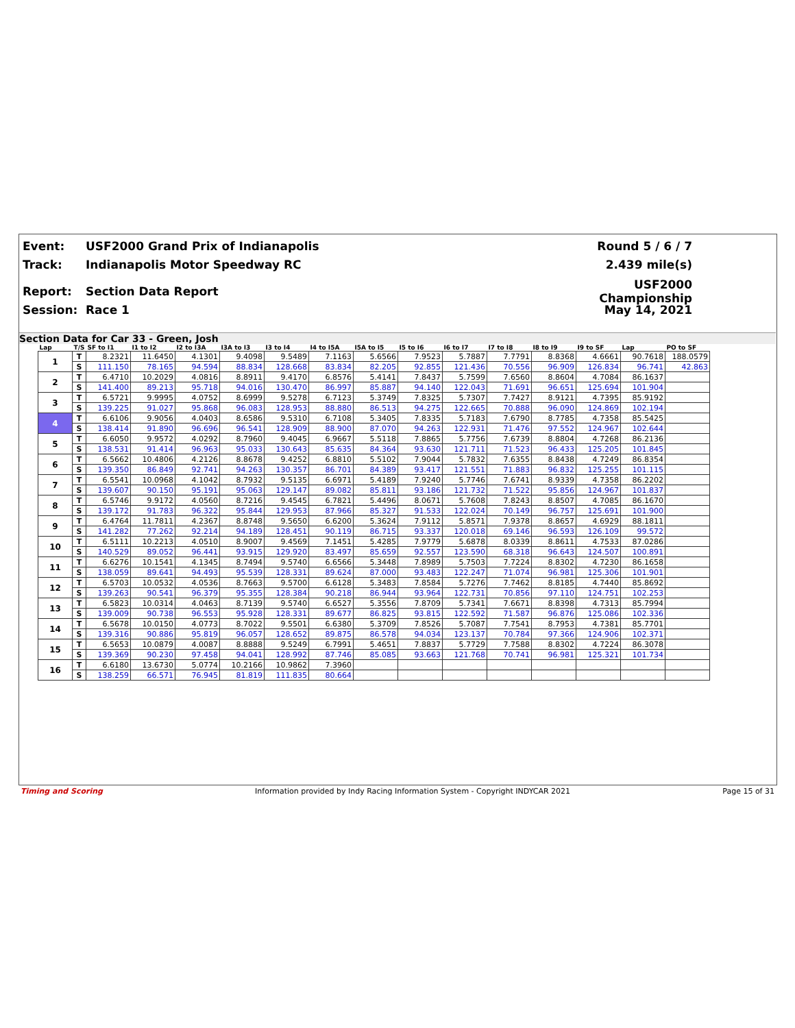Event: USF2000 Grand Prix of Indianapolis Round 5 / 6 / 7
Track: Indianapolis Motor Speedway RC 2.439 mile(s)
Report: Section Data Report USF2000 Championship
Session: Race 1 May 14, 2021
Section Data for Car 33 - Green, Josh
| Lap | T/S | SF to I1 | I1 to I2 | I2 to I3A | I3A to I3 | I3 to I4 | I4 to I5A | I5A to I5 | I5 to I6 | I6 to I7 | I7 to I8 | I8 to I9 | I9 to SF | Lap | PO to SF |
| --- | --- | --- | --- | --- | --- | --- | --- | --- | --- | --- | --- | --- | --- | --- | --- |
| 1 | T | 8.2321 | 11.6450 | 4.1301 | 9.4098 | 9.5489 | 7.1163 | 5.6566 | 7.9523 | 5.7887 | 7.7791 | 8.8368 | 4.6661 | 90.7618 | 188.0579 |
| | S | 111.150 | 78.165 | 94.594 | 88.834 | 128.668 | 83.834 | 82.205 | 92.855 | 121.436 | 70.556 | 96.909 | 126.834 | 96.741 | 42.863 |
| 2 | T | 6.4710 | 10.2029 | 4.0816 | 8.8911 | 9.4170 | 6.8576 | 5.4141 | 7.8437 | 5.7599 | 7.6560 | 8.8604 | 4.7084 | 86.1637 | |
| | S | 141.400 | 89.213 | 95.718 | 94.016 | 130.470 | 86.997 | 85.887 | 94.140 | 122.043 | 71.691 | 96.651 | 125.694 | 101.904 | |
| 3 | T | 6.5721 | 9.9995 | 4.0752 | 8.6999 | 9.5278 | 6.7123 | 5.3749 | 7.8325 | 5.7307 | 7.7427 | 8.9121 | 4.7395 | 85.9192 | |
| | S | 139.225 | 91.027 | 95.868 | 96.083 | 128.953 | 88.880 | 86.513 | 94.275 | 122.665 | 70.888 | 96.090 | 124.869 | 102.194 | |
| 4 | T | 6.6106 | 9.9056 | 4.0403 | 8.6586 | 9.5310 | 6.7108 | 5.3405 | 7.8335 | 5.7183 | 7.6790 | 8.7785 | 4.7358 | 85.5425 | |
| | S | 138.414 | 91.890 | 96.696 | 96.541 | 128.909 | 88.900 | 87.070 | 94.263 | 122.931 | 71.476 | 97.552 | 124.967 | 102.644 | |
| 5 | T | 6.6050 | 9.9572 | 4.0292 | 8.7960 | 9.4045 | 6.9667 | 5.5118 | 7.8865 | 5.7756 | 7.6739 | 8.8804 | 4.7268 | 86.2136 | |
| | S | 138.531 | 91.414 | 96.963 | 95.033 | 130.643 | 85.635 | 84.364 | 93.630 | 121.711 | 71.523 | 96.433 | 125.205 | 101.845 | |
| 6 | T | 6.5662 | 10.4806 | 4.2126 | 8.8678 | 9.4252 | 6.8810 | 5.5102 | 7.9044 | 5.7832 | 7.6355 | 8.8438 | 4.7249 | 86.8354 | |
| | S | 139.350 | 86.849 | 92.741 | 94.263 | 130.357 | 86.701 | 84.389 | 93.417 | 121.551 | 71.883 | 96.832 | 125.255 | 101.115 | |
| 7 | T | 6.5541 | 10.0968 | 4.1042 | 8.7932 | 9.5135 | 6.6971 | 5.4189 | 7.9240 | 5.7746 | 7.6741 | 8.9339 | 4.7358 | 86.2202 | |
| | S | 139.607 | 90.150 | 95.191 | 95.063 | 129.147 | 89.082 | 85.811 | 93.186 | 121.732 | 71.522 | 95.856 | 124.967 | 101.837 | |
| 8 | T | 6.5746 | 9.9172 | 4.0560 | 8.7216 | 9.4545 | 6.7821 | 5.4496 | 8.0671 | 5.7608 | 7.8243 | 8.8507 | 4.7085 | 86.1670 | |
| | S | 139.172 | 91.783 | 96.322 | 95.844 | 129.953 | 87.966 | 85.327 | 91.533 | 122.024 | 70.149 | 96.757 | 125.691 | 101.900 | |
| 9 | T | 6.4764 | 11.7811 | 4.2367 | 8.8748 | 9.5650 | 6.6200 | 5.3624 | 7.9112 | 5.8571 | 7.9378 | 8.8657 | 4.6929 | 88.1811 | |
| | S | 141.282 | 77.262 | 92.214 | 94.189 | 128.451 | 90.119 | 86.715 | 93.337 | 120.018 | 69.146 | 96.593 | 126.109 | 99.572 | |
| 10 | T | 6.5111 | 10.2213 | 4.0510 | 8.9007 | 9.4569 | 7.1451 | 5.4285 | 7.9779 | 5.6878 | 8.0339 | 8.8611 | 4.7533 | 87.0286 | |
| | S | 140.529 | 89.052 | 96.441 | 93.915 | 129.920 | 83.497 | 85.659 | 92.557 | 123.590 | 68.318 | 96.643 | 124.507 | 100.891 | |
| 11 | T | 6.6276 | 10.1541 | 4.1345 | 8.7494 | 9.5740 | 6.6566 | 5.3448 | 7.8989 | 5.7503 | 7.7224 | 8.8302 | 4.7230 | 86.1658 | |
| | S | 138.059 | 89.641 | 94.493 | 95.539 | 128.331 | 89.624 | 87.000 | 93.483 | 122.247 | 71.074 | 96.981 | 125.306 | 101.901 | |
| 12 | T | 6.5703 | 10.0532 | 4.0536 | 8.7663 | 9.5700 | 6.6128 | 5.3483 | 7.8584 | 5.7276 | 7.7462 | 8.8185 | 4.7440 | 85.8692 | |
| | S | 139.263 | 90.541 | 96.379 | 95.355 | 128.384 | 90.218 | 86.944 | 93.964 | 122.731 | 70.856 | 97.110 | 124.751 | 102.253 | |
| 13 | T | 6.5823 | 10.0314 | 4.0463 | 8.7139 | 9.5740 | 6.6527 | 5.3556 | 7.8709 | 5.7341 | 7.6671 | 8.8398 | 4.7313 | 85.7994 | |
| | S | 139.009 | 90.738 | 96.553 | 95.928 | 128.331 | 89.677 | 86.825 | 93.815 | 122.592 | 71.587 | 96.876 | 125.086 | 102.336 | |
| 14 | T | 6.5678 | 10.0150 | 4.0773 | 8.7022 | 9.5501 | 6.6380 | 5.3709 | 7.8526 | 5.7087 | 7.7541 | 8.7953 | 4.7381 | 85.7701 | |
| | S | 139.316 | 90.886 | 95.819 | 96.057 | 128.652 | 89.875 | 86.578 | 94.034 | 123.137 | 70.784 | 97.366 | 124.906 | 102.371 | |
| 15 | T | 6.5653 | 10.0879 | 4.0087 | 8.8888 | 9.5249 | 6.7991 | 5.4651 | 7.8837 | 5.7729 | 7.7588 | 8.8302 | 4.7224 | 86.3078 | |
| | S | 139.369 | 90.230 | 97.458 | 94.041 | 128.992 | 87.746 | 85.085 | 93.663 | 121.768 | 70.741 | 96.981 | 125.321 | 101.734 | |
| 16 | T | 6.6180 | 13.6730 | 5.0774 | 10.2166 | 10.9862 | 7.3960 | | | | | | | | |
| | S | 138.259 | 66.571 | 76.945 | 81.819 | 111.835 | 80.664 | | | | | | | | |
Timing and Scoring Information provided by Indy Racing Information System - Copyright INDYCAR 2021 Page 15 of 31